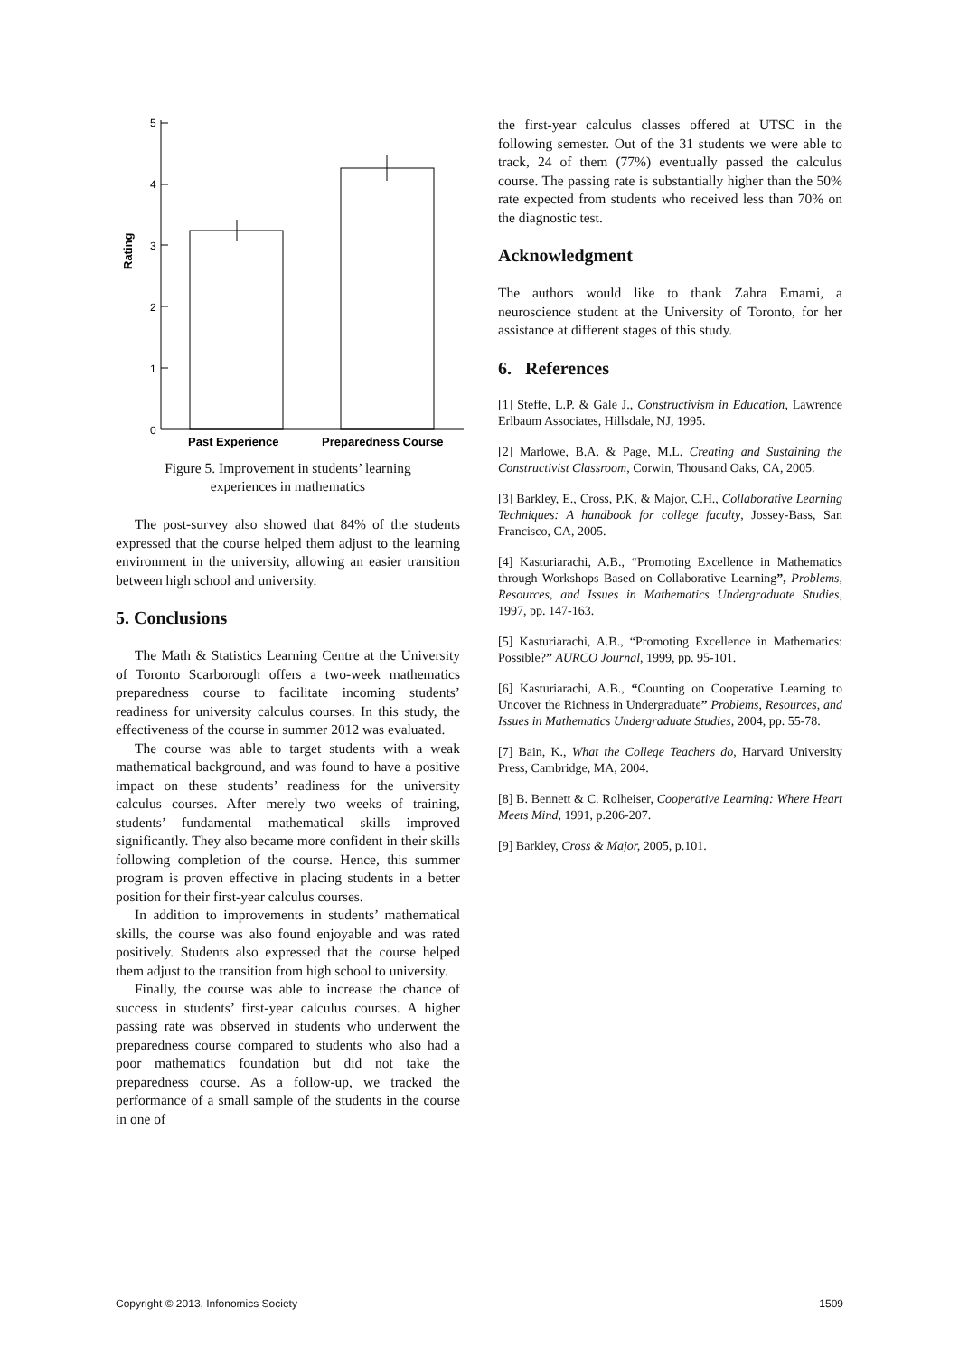5
4
3
2
1
0
Rating
Past Experience
Preparedness Course
Figure 5. Improvement in students’ learning
experiences in mathematics
The post-survey also showed that 84% of the students expressed that the course helped them adjust to the learning environment in the university, allowing an easier transition between high school and university.
5. Conclusions
The Math & Statistics Learning Centre at the University of Toronto Scarborough offers a two-week mathematics preparedness course to facilitate incoming students’ readiness for university calculus courses. In this study, the effectiveness of the course in summer 2012 was evaluated.
The course was able to target students with a weak mathematical background, and was found to have a positive impact on these students’ readiness for the university calculus courses. After merely two weeks of training, students’ fundamental mathematical skills improved significantly. They also became more confident in their skills following completion of the course. Hence, this summer program is proven effective in placing students in a better position for their first-year calculus courses.
In addition to improvements in students’ mathematical skills, the course was also found enjoyable and was rated positively. Students also expressed that the course helped them adjust to the transition from high school to university.
Finally, the course was able to increase the chance of success in students’ first-year calculus courses. A higher passing rate was observed in students who underwent the preparedness course compared to students who also had a poor mathematics foundation but did not take the preparedness course. As a follow-up, we tracked the performance of a small sample of the students in the course in one of
the first-year calculus classes offered at UTSC in the following semester. Out of the 31 students we were able to track, 24 of them (77%) eventually passed the calculus course. The passing rate is substantially higher than the 50% rate expected from students who received less than 70% on the diagnostic test.
Acknowledgment
The authors would like to thank Zahra Emami, a neuroscience student at the University of Toronto, for her assistance at different stages of this study.
6. References
[1] Steffe, L.P. & Gale J., Constructivism in Education, Lawrence Erlbaum Associates, Hillsdale, NJ, 1995.
[2] Marlowe, B.A. & Page, M.L. Creating and Sustaining the Constructivist Classroom, Corwin, Thousand Oaks, CA, 2005.
[3] Barkley, E., Cross, P.K, & Major, C.H., Collaborative Learning Techniques: A handbook for college faculty, Jossey-Bass, San Francisco, CA, 2005.
[4] Kasturiarachi, A.B., “Promoting Excellence in Mathematics through Workshops Based on Collaborative Learning”, Problems, Resources, and Issues in Mathematics Undergraduate Studies, 1997, pp. 147-163.
[5] Kasturiarachi, A.B., “Promoting Excellence in Mathematics: Possible?” AURCO Journal, 1999, pp. 95-101.
[6] Kasturiarachi, A.B., “Counting on Cooperative Learning to Uncover the Richness in Undergraduate” Problems, Resources, and Issues in Mathematics Undergraduate Studies, 2004, pp. 55-78.
[7] Bain, K., What the College Teachers do, Harvard University Press, Cambridge, MA, 2004.
[8] B. Bennett & C. Rolheiser, Cooperative Learning: Where Heart Meets Mind, 1991, p.206-207.
[9] Barkley, Cross & Major, 2005, p.101.
Copyright © 2013, Infonomics Society 1509